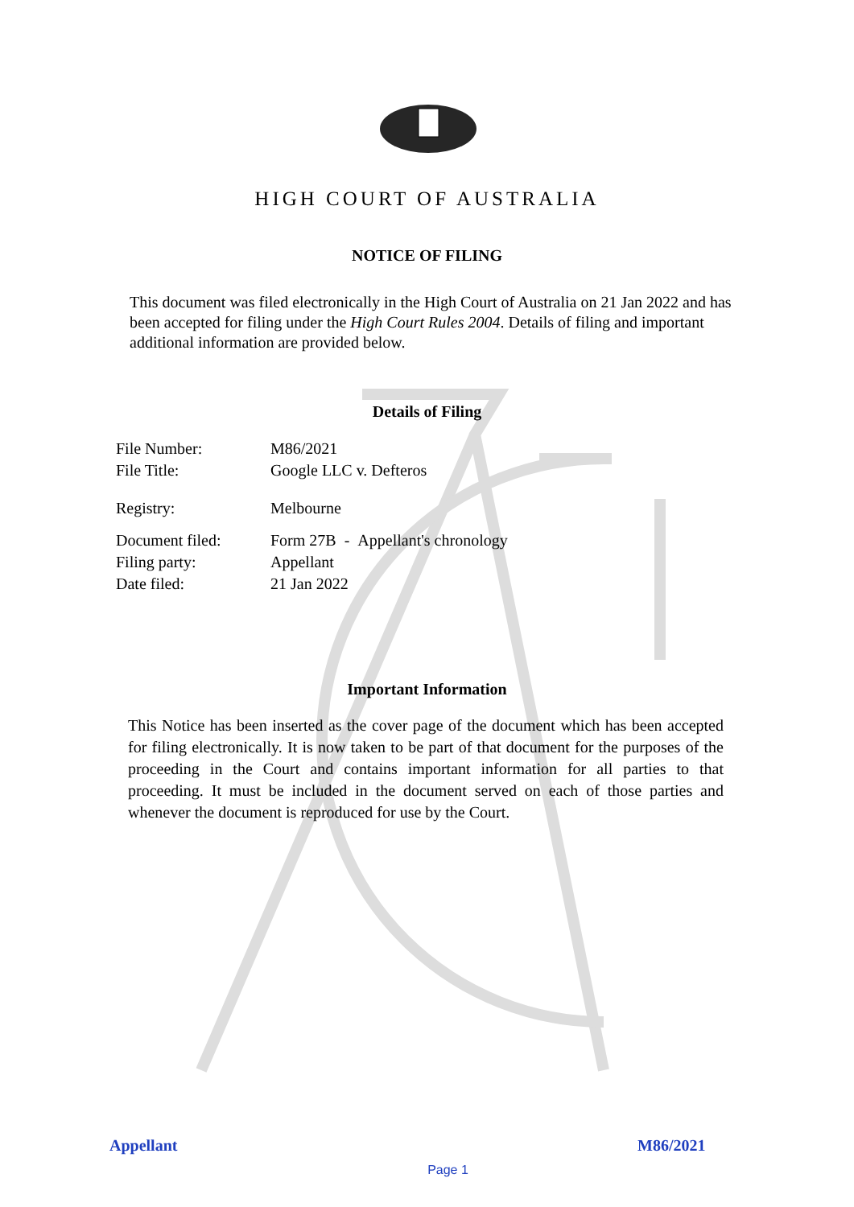HIGH COURT OF AUSTRALIA
NOTICE OF FILING
This document was filed electronically in the High Court of Australia on 21 Jan 2022 and has been accepted for filing under the High Court Rules 2004. Details of filing and important additional information are provided below.
Details of Filing
| File Number: | M86/2021 |
| File Title: | Google LLC v. Defteros |
| Registry: | Melbourne |
| Document filed: | Form 27B - Appellant's chronology |
| Filing party: | Appellant |
| Date filed: | 21 Jan 2022 |
Important Information
This Notice has been inserted as the cover page of the document which has been accepted for filing electronically. It is now taken to be part of that document for the purposes of the proceeding in the Court and contains important information for all parties to that proceeding. It must be included in the document served on each of those parties and whenever the document is reproduced for use by the Court.
Appellant M86/2021
Page 1